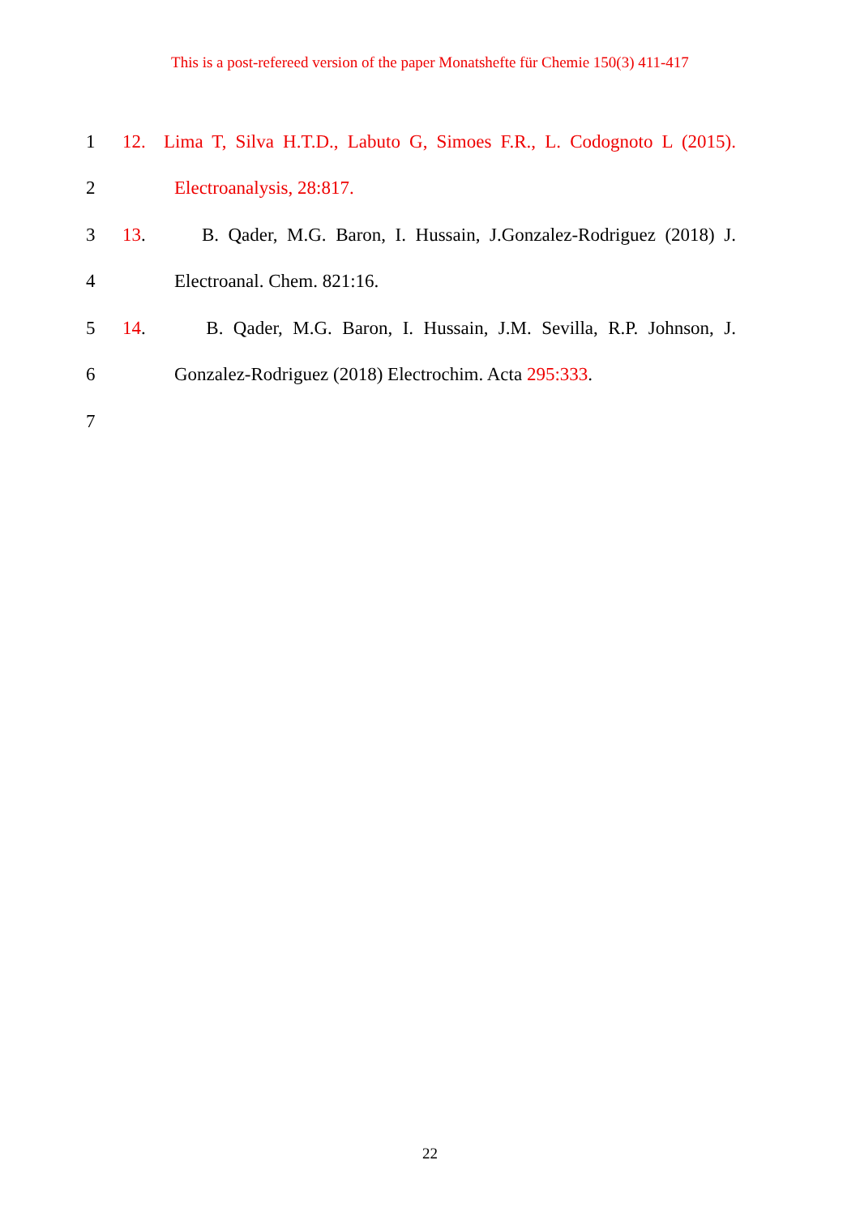This is a post-refereed version of the paper Monatshefte für Chemie 150(3) 411-417
1 12. Lima T, Silva H.T.D., Labuto G, Simoes F.R., L. Codognoto L (2015).
2 Electroanalysis, 28:817.
3 13. B. Qader, M.G. Baron, I. Hussain, J.Gonzalez-Rodriguez (2018) J.
4 Electroanal. Chem. 821:16.
5 14. B. Qader, M.G. Baron, I. Hussain, J.M. Sevilla, R.P. Johnson, J.
6 Gonzalez-Rodriguez (2018) Electrochim. Acta 295:333.
7
22